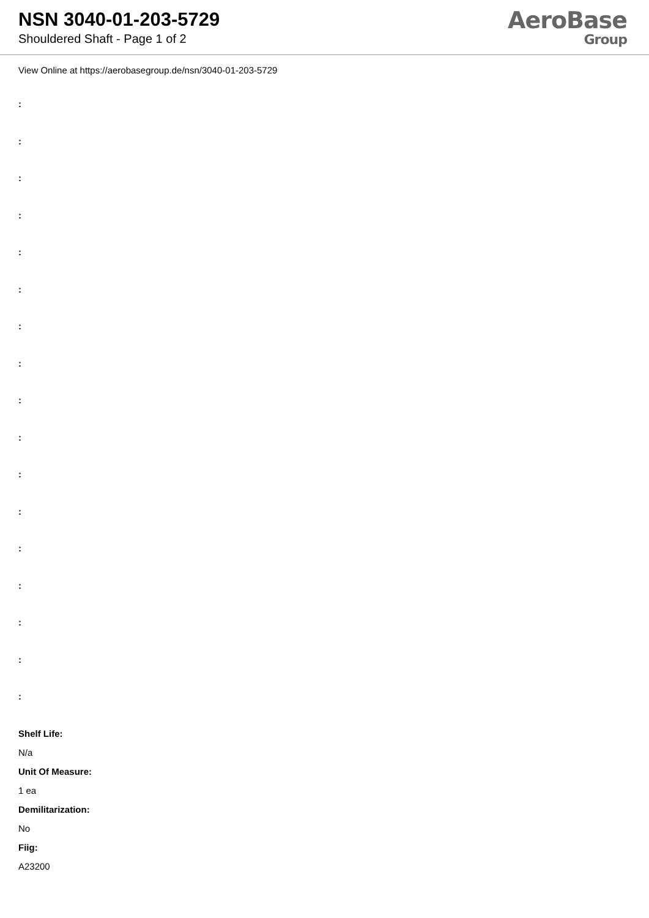NSN 3040-01-203-5729
Shouldered Shaft - Page 1 of 2
AeroBase
Group
View Online at https://aerobasegroup.de/nsn/3040-01-203-5729
:
:
:
:
:
:
:
:
:
:
:
:
:
:
:
:
:
Shelf Life:
N/a
Unit Of Measure:
1 ea
Demilitarization:
No
Fiig:
A23200